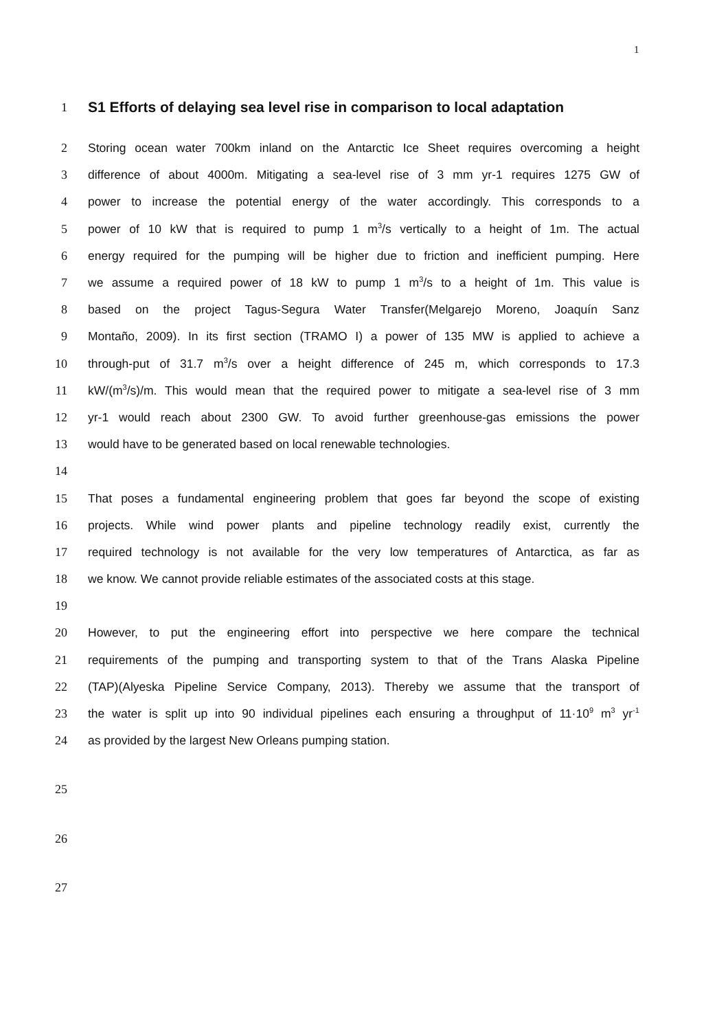1
1
S1 Efforts of delaying sea level rise in comparison to local adaptation
2
Storing ocean water 700km inland on the Antarctic Ice Sheet requires overcoming a height
3
difference of about 4000m. Mitigating a sea-level rise of 3 mm yr-1 requires 1275 GW of
4
power to increase the potential energy of the water accordingly. This corresponds to a
5
power of 10 kW that is required to pump 1 m<sup>3</sup>/s vertically to a height of 1m. The actual
6
energy required for the pumping will be higher due to friction and inefficient pumping. Here
7
we assume a required power of 18 kW to pump 1 m<sup>3</sup>/s to a height of 1m. This value is
8
based on the project Tagus-Segura Water Transfer(Melgarejo Moreno, Joaquín Sanz
9
Montaño, 2009). In its first section (TRAMO I) a power of 135 MW is applied to achieve a
10
through-put of 31.7 m<sup>3</sup>/s over a height difference of 245 m, which corresponds to 17.3
11
kW/(m<sup>3</sup>/s)/m. This would mean that the required power to mitigate a sea-level rise of 3 mm
12
yr-1 would reach about 2300 GW. To avoid further greenhouse-gas emissions the power
13 would have to be generated based on local renewable technologies.
14
15
That poses a fundamental engineering problem that goes far beyond the scope of existing
16
projects. While wind power plants and pipeline technology readily exist, currently the
17
required technology is not available for the very low temperatures of Antarctica, as far as
18
we know. We cannot provide reliable estimates of the associated costs at this stage.
19
20
However, to put the engineering effort into perspective we here compare the technical
21
requirements of the pumping and transporting system to that of the Trans Alaska Pipeline
22
(TAP)(Alyeska Pipeline Service Company, 2013). Thereby we assume that the transport of
23
the water is split up into 90 individual pipelines each ensuring a throughput of 11·10<sup>9</sup> m<sup>3</sup> yr<sup>-1</sup>
24 as provided by the largest New Orleans pumping station.
25
26
27